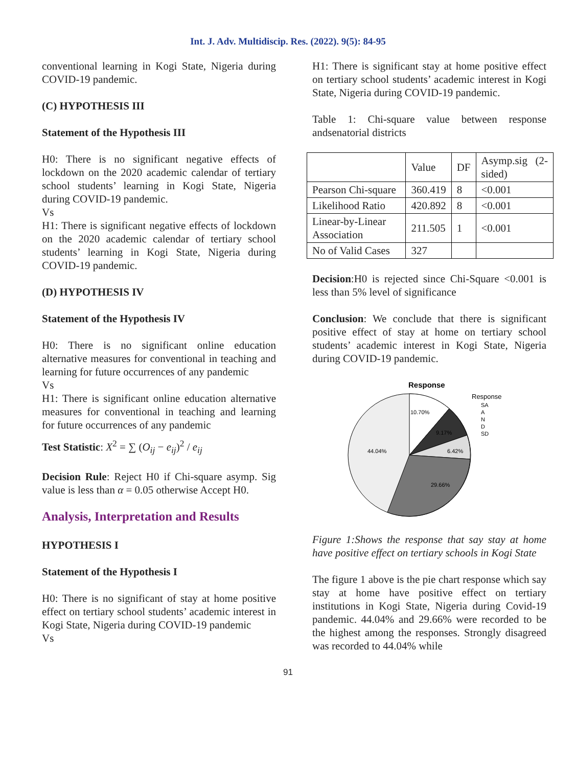Int. J. Adv. Multidiscip. Res. (2022). 9(5): 84-95
conventional learning in Kogi State, Nigeria during COVID-19 pandemic.
(C) HYPOTHESIS III
Statement of the Hypothesis III
H0: There is no significant negative effects of lockdown on the 2020 academic calendar of tertiary school students’ learning in Kogi State, Nigeria during COVID-19 pandemic.
Vs
H1: There is significant negative effects of lockdown on the 2020 academic calendar of tertiary school students’ learning in Kogi State, Nigeria during COVID-19 pandemic.
(D) HYPOTHESIS IV
Statement of the Hypothesis IV
H0: There is no significant online education alternative measures for conventional in teaching and learning for future occurrences of any pandemic
Vs
H1: There is significant online education alternative measures for conventional in teaching and learning for future occurrences of any pandemic
Test Statistic: X<sup>2</sup> = ∑ (O<sub>ij</sub> − e<sub>ij</sub>)<sup>2</sup> / e<sub>ij</sub>
Decision Rule: Reject H0 if Chi-square asymp. Sig value is less than α = 0.05 otherwise Accept H0.
Analysis, Interpretation and Results
HYPOTHESIS I
Statement of the Hypothesis I
H0: There is no significant of stay at home positive effect on tertiary school students’ academic interest in Kogi State, Nigeria during COVID-19 pandemic
Vs
H1: There is significant stay at home positive effect on tertiary school students’ academic interest in Kogi State, Nigeria during COVID-19 pandemic.
Table 1: Chi-square value between response andsenatorial districts
| | Value | DF | Asymp.sig (2-sided) |
| Pearson Chi-square | 360.419 | 8 | <0.001 |
| Likelihood Ratio | 420.892 | 8 | <0.001 |
| Linear-by-Linear Association | 211.505 | 1 | <0.001 |
| No of Valid Cases | 327 | | |
Decision:H0 is rejected since Chi-Square <0.001 is less than 5% level of significance
Conclusion: We conclude that there is significant positive effect of stay at home on tertiary school students’ academic interest in Kogi State, Nigeria during COVID-19 pandemic.
Response
10.70%
9.17%
6.42%
29.66%
44.04%
Response
SA
A
N
D
SD
Figure 1:Shows the response that say stay at home have positive effect on tertiary schools in Kogi State
The figure 1 above is the pie chart response which say stay at home have positive effect on tertiary institutions in Kogi State, Nigeria during Covid-19 pandemic. 44.04% and 29.66% were recorded to be the highest among the responses. Strongly disagreed was recorded to 44.04% while
91